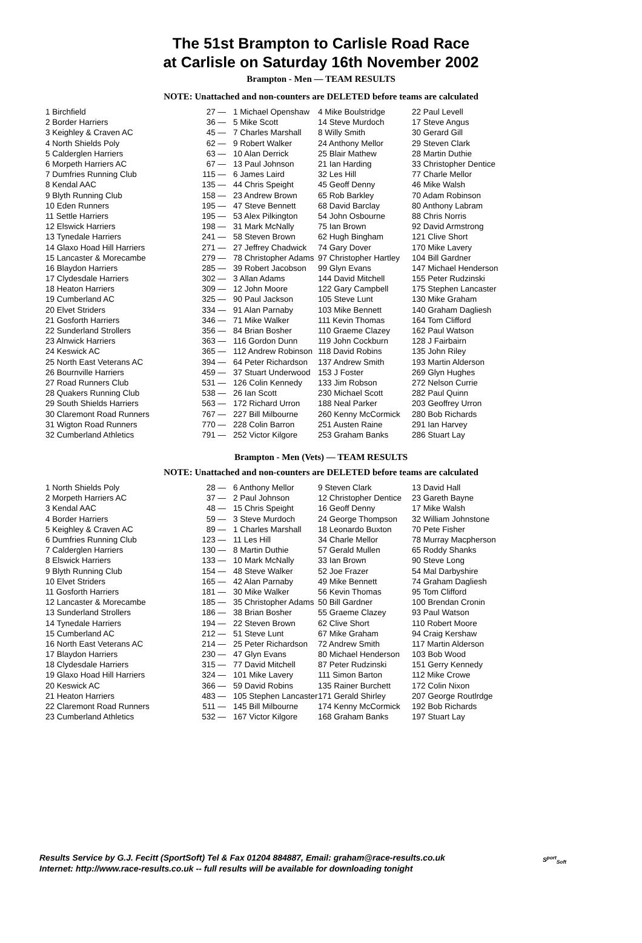The 51st Brampton to Carlisle Road Race
at Carlisle on Saturday 16th November 2002
Brampton - Men — TEAM RESULTS
NOTE: Unattached and non-counters are DELETED before teams are calculated
| 1 Birchfield | 27 — | 1 Michael Openshaw | 4 Mike Boulstridge | 22 Paul Levell |
| 2 Border Harriers | 36 — | 5 Mike Scott | 14 Steve Murdoch | 17 Steve Angus |
| 3 Keighley & Craven AC | 45 — | 7 Charles Marshall | 8 Willy Smith | 30 Gerard Gill |
| 4 North Shields Poly | 62 — | 9 Robert Walker | 24 Anthony Mellor | 29 Steven Clark |
| 5 Calderglen Harriers | 63 — | 10 Alan Derrick | 25 Blair Mathew | 28 Martin Duthie |
| 6 Morpeth Harriers AC | 67 — | 13 Paul Johnson | 21 Ian Harding | 33 Christopher Dentice |
| 7 Dumfries Running Club | 115 — | 6 James Laird | 32 Les Hill | 77 Charle Mellor |
| 8 Kendal AAC | 135 — | 44 Chris Speight | 45 Geoff Denny | 46 Mike Walsh |
| 9 Blyth Running Club | 158 — | 23 Andrew Brown | 65 Rob Barkley | 70 Adam Robinson |
| 10 Eden Runners | 195 — | 47 Steve Bennett | 68 David Barclay | 80 Anthony Labram |
| 11 Settle Harriers | 195 — | 53 Alex Pilkington | 54 John Osbourne | 88 Chris Norris |
| 12 Elswick Harriers | 198 — | 31 Mark McNally | 75 Ian Brown | 92 David Armstrong |
| 13 Tynedale Harriers | 241 — | 58 Steven Brown | 62 Hugh Bingham | 121 Clive Short |
| 14 Glaxo Hoad Hill Harriers | 271 — | 27 Jeffrey Chadwick | 74 Gary Dover | 170 Mike Lavery |
| 15 Lancaster & Morecambe | 279 — | 78 Christopher Adams | 97 Christopher Hartley | 104 Bill Gardner |
| 16 Blaydon Harriers | 285 — | 39 Robert Jacobson | 99 Glyn Evans | 147 Michael Henderson |
| 17 Clydesdale Harriers | 302 — | 3 Allan Adams | 144 David Mitchell | 155 Peter Rudzinski |
| 18 Heaton Harriers | 309 — | 12 John Moore | 122 Gary Campbell | 175 Stephen Lancaster |
| 19 Cumberland AC | 325 — | 90 Paul Jackson | 105 Steve Lunt | 130 Mike Graham |
| 20 Elvet Striders | 334 — | 91 Alan Parnaby | 103 Mike Bennett | 140 Graham Dagliesh |
| 21 Gosforth Harriers | 346 — | 71 Mike Walker | 111 Kevin Thomas | 164 Tom Clifford |
| 22 Sunderland Strollers | 356 — | 84 Brian Bosher | 110 Graeme Clazey | 162 Paul Watson |
| 23 Alnwick Harriers | 363 — | 116 Gordon Dunn | 119 John Cockburn | 128 J Fairbairn |
| 24 Keswick AC | 365 — | 112 Andrew Robinson | 118 David Robins | 135 John Riley |
| 25 North East Veterans AC | 394 — | 64 Peter Richardson | 137 Andrew Smith | 193 Martin Alderson |
| 26 Bournville Harriers | 459 — | 37 Stuart Underwood | 153 J Foster | 269 Glyn Hughes |
| 27 Road Runners Club | 531 — | 126 Colin Kennedy | 133 Jim Robson | 272 Nelson Currie |
| 28 Quakers Running Club | 538 — | 26 Ian Scott | 230 Michael Scott | 282 Paul Quinn |
| 29 South Shields Harriers | 563 — | 172 Richard Urron | 188 Neal Parker | 203 Geoffrey Urron |
| 30 Claremont Road Runners | 767 — | 227 Bill Milbourne | 260 Kenny McCormick | 280 Bob Richards |
| 31 Wigton Road Runners | 770 — | 228 Colin Barron | 251 Austen Raine | 291 Ian Harvey |
| 32 Cumberland Athletics | 791 — | 252 Victor Kilgore | 253 Graham Banks | 286 Stuart Lay |
Brampton - Men (Vets) — TEAM RESULTS
NOTE: Unattached and non-counters are DELETED before teams are calculated
| 1 North Shields Poly | 28 — | 6 Anthony Mellor | 9 Steven Clark | 13 David Hall |
| 2 Morpeth Harriers AC | 37 — | 2 Paul Johnson | 12 Christopher Dentice | 23 Gareth Bayne |
| 3 Kendal AAC | 48 — | 15 Chris Speight | 16 Geoff Denny | 17 Mike Walsh |
| 4 Border Harriers | 59 — | 3 Steve Murdoch | 24 George Thompson | 32 William Johnstone |
| 5 Keighley & Craven AC | 89 — | 1 Charles Marshall | 18 Leonardo Buxton | 70 Pete Fisher |
| 6 Dumfries Running Club | 123 — | 11 Les Hill | 34 Charle Mellor | 78 Murray Macpherson |
| 7 Calderglen Harriers | 130 — | 8 Martin Duthie | 57 Gerald Mullen | 65 Roddy Shanks |
| 8 Elswick Harriers | 133 — | 10 Mark McNally | 33 Ian Brown | 90 Steve Long |
| 9 Blyth Running Club | 154 — | 48 Steve Walker | 52 Joe Frazer | 54 Mal Darbyshire |
| 10 Elvet Striders | 165 — | 42 Alan Parnaby | 49 Mike Bennett | 74 Graham Dagliesh |
| 11 Gosforth Harriers | 181 — | 30 Mike Walker | 56 Kevin Thomas | 95 Tom Clifford |
| 12 Lancaster & Morecambe | 185 — | 35 Christopher Adams | 50 Bill Gardner | 100 Brendan Cronin |
| 13 Sunderland Strollers | 186 — | 38 Brian Bosher | 55 Graeme Clazey | 93 Paul Watson |
| 14 Tynedale Harriers | 194 — | 22 Steven Brown | 62 Clive Short | 110 Robert Moore |
| 15 Cumberland AC | 212 — | 51 Steve Lunt | 67 Mike Graham | 94 Craig Kershaw |
| 16 North East Veterans AC | 214 — | 25 Peter Richardson | 72 Andrew Smith | 117 Martin Alderson |
| 17 Blaydon Harriers | 230 — | 47 Glyn Evans | 80 Michael Henderson | 103 Bob Wood |
| 18 Clydesdale Harriers | 315 — | 77 David Mitchell | 87 Peter Rudzinski | 151 Gerry Kennedy |
| 19 Glaxo Hoad Hill Harriers | 324 — | 101 Mike Lavery | 111 Simon Barton | 112 Mike Crowe |
| 20 Keswick AC | 366 — | 59 David Robins | 135 Rainer Burchett | 172 Colin Nixon |
| 21 Heaton Harriers | 483 — | 105 Stephen Lancaster | 171 Gerald Shirley | 207 George Routlrdge |
| 22 Claremont Road Runners | 511 — | 145 Bill Milbourne | 174 Kenny McCormick | 192 Bob Richards |
| 23 Cumberland Athletics | 532 — | 167 Victor Kilgore | 168 Graham Banks | 197 Stuart Lay |
Results Service by G.J. Fecitt (SportSoft) Tel & Fax 01204 884887, Email: graham@race-results.co.uk
Internet: http://www.race-results.co.uk -- full results will be available for downloading tonight
S<sup>port</sup><sub>Soft</sub>